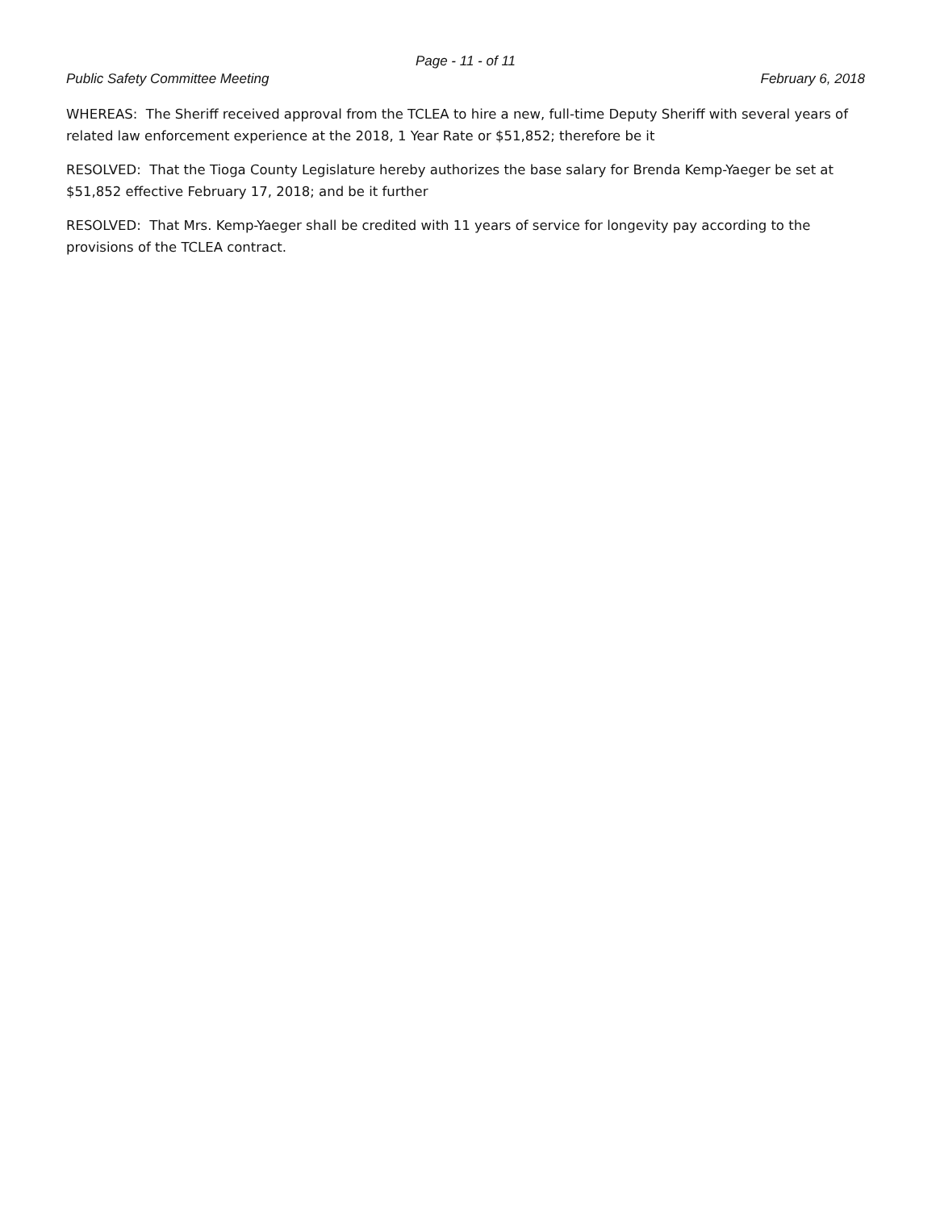Page - 11 - of 11
Public Safety Committee Meeting February 6, 2018
WHEREAS: The Sheriff received approval from the TCLEA to hire a new, full-time Deputy Sheriff with several years of related law enforcement experience at the 2018, 1 Year Rate or $51,852; therefore be it
RESOLVED: That the Tioga County Legislature hereby authorizes the base salary for Brenda Kemp-Yaeger be set at $51,852 effective February 17, 2018; and be it further
RESOLVED: That Mrs. Kemp-Yaeger shall be credited with 11 years of service for longevity pay according to the provisions of the TCLEA contract.